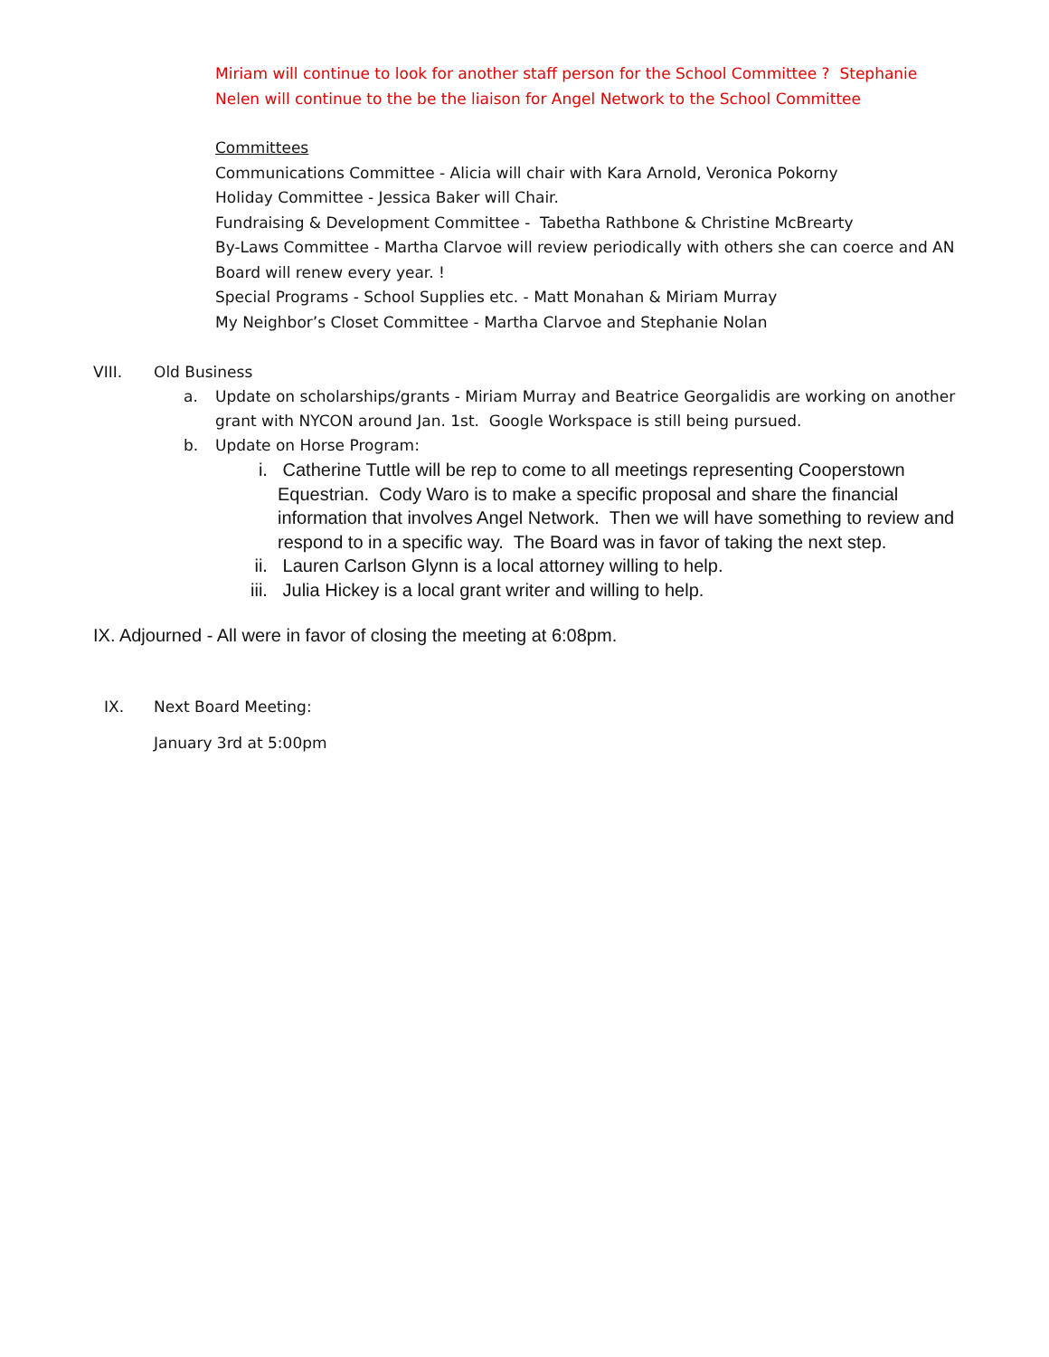Miriam will continue to look for another staff person for the School Committee ? Stephanie Nelen will continue to the be the liaison for Angel Network to the School Committee
Committees
Communications Committee - Alicia will chair with Kara Arnold, Veronica Pokorny
Holiday Committee - Jessica Baker will Chair.
Fundraising & Development Committee - Tabetha Rathbone & Christine McBrearty
By-Laws Committee - Martha Clarvoe will review periodically with others she can coerce and AN Board will renew every year. !
Special Programs - School Supplies etc. - Matt Monahan & Miriam Murray
My Neighbor’s Closet Committee - Martha Clarvoe and Stephanie Nolan
VIII. Old Business
a. Update on scholarships/grants - Miriam Murray and Beatrice Georgalidis are working on another grant with NYCON around Jan. 1st. Google Workspace is still being pursued.
b. Update on Horse Program:
i. Catherine Tuttle will be rep to come to all meetings representing Cooperstown Equestrian. Cody Waro is to make a specific proposal and share the financial information that involves Angel Network. Then we will have something to review and respond to in a specific way. The Board was in favor of taking the next step.
ii. Lauren Carlson Glynn is a local attorney willing to help.
iii. Julia Hickey is a local grant writer and willing to help.
IX. Adjourned - All were in favor of closing the meeting at 6:08pm.
IX. Next Board Meeting:
January 3rd at 5:00pm